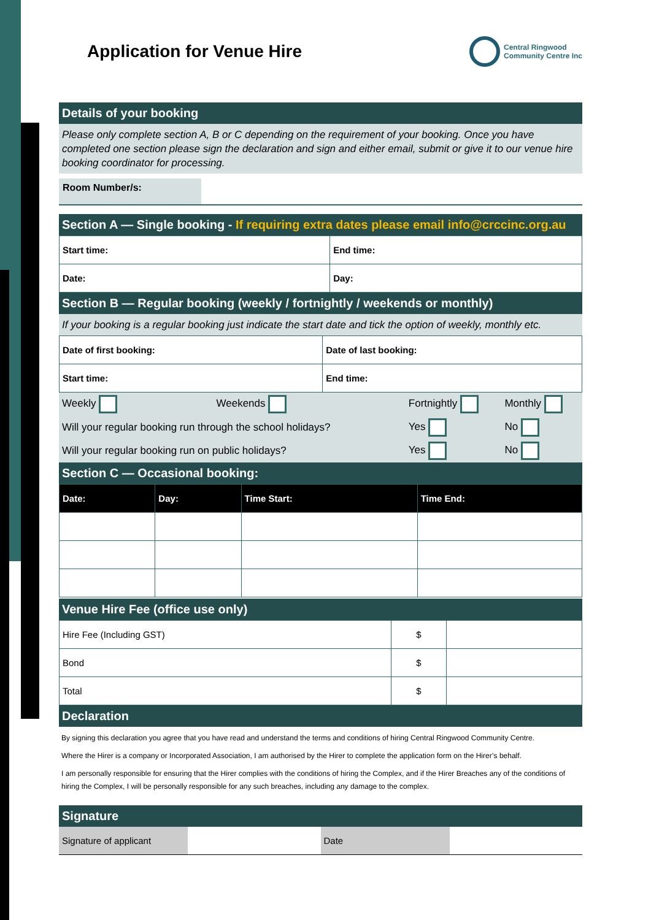Application for Venue Hire
Central Ringwood
Community Centre Inc
Details of your booking
Please only complete section A, B or C depending on the requirement of your booking. Once you have completed one section please sign the declaration and sign and either email, submit or give it to our venue hire booking coordinator for processing.
Room Number/s:
Section A — Single booking - If requiring extra dates please email info@crccinc.org.au
| Start time: | End time: |
| Date: | Day: |
Section B — Regular booking (weekly / fortnightly / weekends or monthly)
If your booking is a regular booking just indicate the start date and tick the option of weekly, monthly etc.
| Date of first booking: | Date of last booking: |
| Start time: | End time: |
| Weekly | Weekends | Fortnightly | Monthly |
| Will your regular booking run through the school holidays? | | Yes | No |
| Will your regular booking run on public holidays? | | Yes | No |
Section C — Occasional booking:
| Date: | Day: | Time Start: | Time End: |
Venue Hire Fee (office use only)
| Hire Fee (Including GST) | $ | |
| Bond | $ | |
| Total | $ | |
Declaration
By signing this declaration you agree that you have read and understand the terms and conditions of hiring Central Ringwood Community Centre.
Where the Hirer is a company or Incorporated Association, I am authorised by the Hirer to complete the application form on the Hirer’s behalf.
I am personally responsible for ensuring that the Hirer complies with the conditions of hiring the Complex, and if the Hirer Breaches any of the conditions of hiring the Complex, I will be personally responsible for any such breaches, including any damage to the complex.
Signature
| Signature of applicant | | Date | |